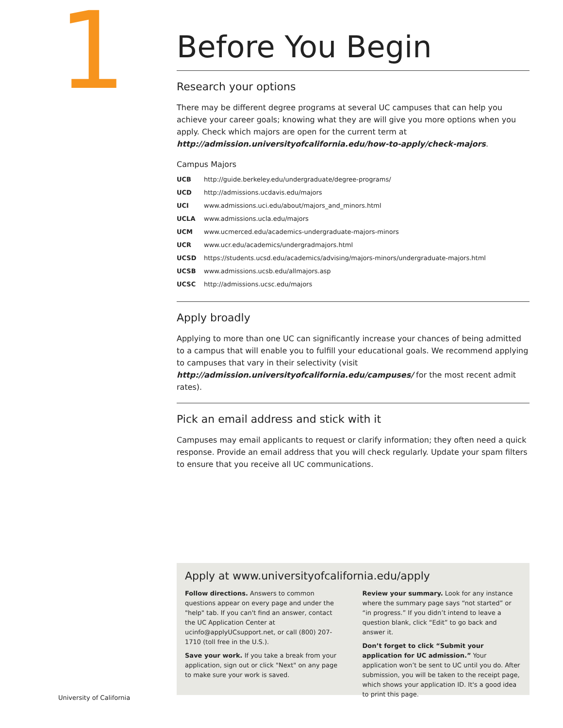1
Before You Begin
Research your options
There may be different degree programs at several UC campuses that can help you achieve your career goals; knowing what they are will give you more options when you apply. Check which majors are open for the current term at http://admission.universityofcalifornia.edu/how-to-apply/check-majors.
Campus Majors
| UCB | http://guide.berkeley.edu/undergraduate/degree-programs/ |
| UCD | http://admissions.ucdavis.edu/majors |
| UCI | www.admissions.uci.edu/about/majors_and_minors.html |
| UCLA | www.admissions.ucla.edu/majors |
| UCM | www.ucmerced.edu/academics-undergraduate-majors-minors |
| UCR | www.ucr.edu/academics/undergradmajors.html |
| UCSD | https://students.ucsd.edu/academics/advising/majors-minors/undergraduate-majors.html |
| UCSB | www.admissions.ucsb.edu/allmajors.asp |
| UCSC | http://admissions.ucsc.edu/majors |
Apply broadly
Applying to more than one UC can significantly increase your chances of being admitted to a campus that will enable you to fulfill your educational goals. We recommend applying to campuses that vary in their selectivity (visit http://admission.universityofcalifornia.edu/campuses/ for the most recent admit rates).
Pick an email address and stick with it
Campuses may email applicants to request or clarify information; they often need a quick response. Provide an email address that you will check regularly. Update your spam filters to ensure that you receive all UC communications.
Apply at www.universityofcalifornia.edu/apply
Follow directions. Answers to common questions appear on every page and under the "help" tab. If you can't find an answer, contact the UC Application Center at ucinfo@applyUCsupport.net, or call (800) 207-1710 (toll free in the U.S.).
Save your work. If you take a break from your application, sign out or click "Next" on any page to make sure your work is saved.
Review your summary. Look for any instance where the summary page says “not started” or “in progress.” If you didn’t intend to leave a question blank, click “Edit” to go back and answer it.
Don’t forget to click “Submit your application for UC admission.” Your application won’t be sent to UC until you do. After submission, you will be taken to the receipt page, which shows your application ID. It's a good idea to print this page.
University of California